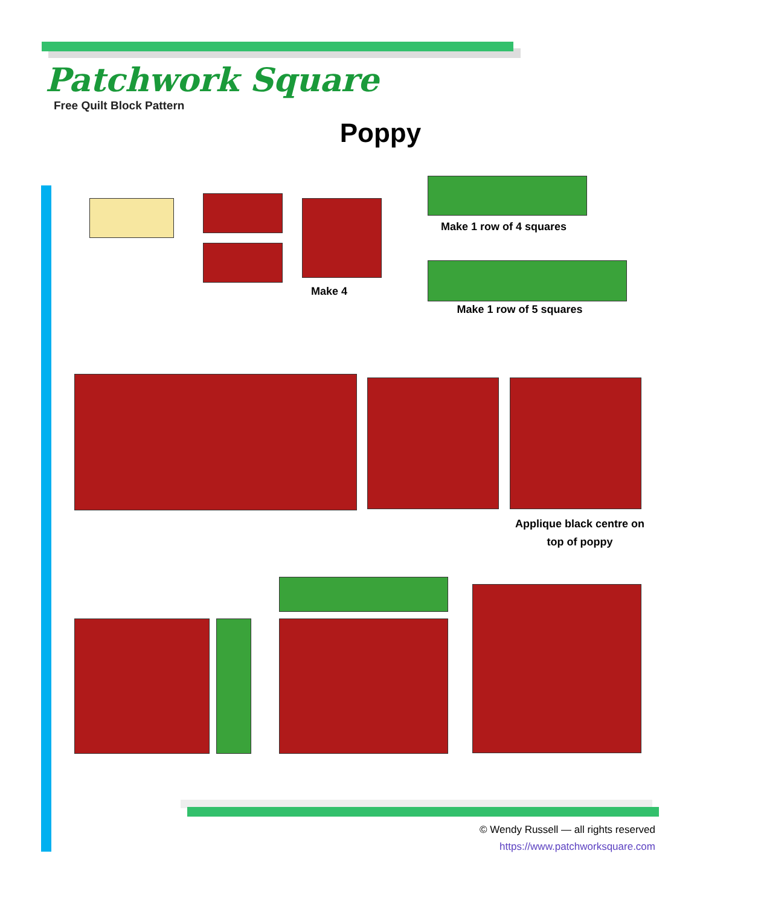Patchwork Square
Free Quilt Block Pattern
Poppy
Make 4
Make 1 row of 4 squares
Make 1 row of 5 squares
Applique black centre on top of poppy
© Wendy Russell — all rights reserved
https://www.patchworksquare.com